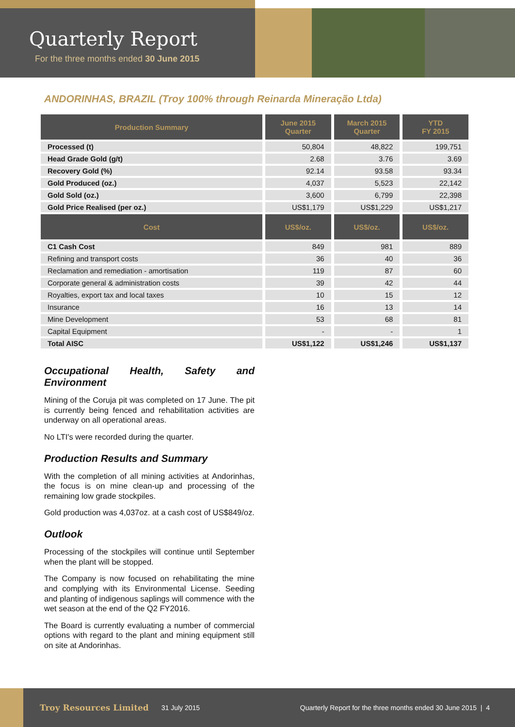Quarterly Report
For the three months ended 30 June 2015
ANDORINHAS, BRAZIL (Troy 100% through Reinarda Mineração Ltda)
| Production Summary | June 2015 Quarter | March 2015 Quarter | YTD FY 2015 |
| --- | --- | --- | --- |
| Processed (t) | 50,804 | 48,822 | 199,751 |
| Head Grade Gold (g/t) | 2.68 | 3.76 | 3.69 |
| Recovery Gold (%) | 92.14 | 93.58 | 93.34 |
| Gold Produced (oz.) | 4,037 | 5,523 | 22,142 |
| Gold Sold (oz.) | 3,600 | 6,799 | 22,398 |
| Gold Price Realised (per oz.) | US$1,179 | US$1,229 | US$1,217 |
| Cost | US$/oz. | US$/oz. | US$/oz. |
| C1 Cash Cost | 849 | 981 | 889 |
| Refining and transport costs | 36 | 40 | 36 |
| Reclamation and remediation - amortisation | 119 | 87 | 60 |
| Corporate general & administration costs | 39 | 42 | 44 |
| Royalties, export tax and local taxes | 10 | 15 | 12 |
| Insurance | 16 | 13 | 14 |
| Mine Development | 53 | 68 | 81 |
| Capital Equipment | - | - | 1 |
| Total AISC | US$1,122 | US$1,246 | US$1,137 |
Occupational Health, Safety and Environment
Mining of the Coruja pit was completed on 17 June. The pit is currently being fenced and rehabilitation activities are underway on all operational areas.
No LTI's were recorded during the quarter.
Production Results and Summary
With the completion of all mining activities at Andorinhas, the focus is on mine clean-up and processing of the remaining low grade stockpiles.
Gold production was 4,037oz. at a cash cost of US$849/oz.
Outlook
Processing of the stockpiles will continue until September when the plant will be stopped.
The Company is now focused on rehabilitating the mine and complying with its Environmental License. Seeding and planting of indigenous saplings will commence with the wet season at the end of the Q2 FY2016.
The Board is currently evaluating a number of commercial options with regard to the plant and mining equipment still on site at Andorinhas.
Troy Resources Limited 31 July 2015 Quarterly Report for the three months ended 30 June 2015 | 4